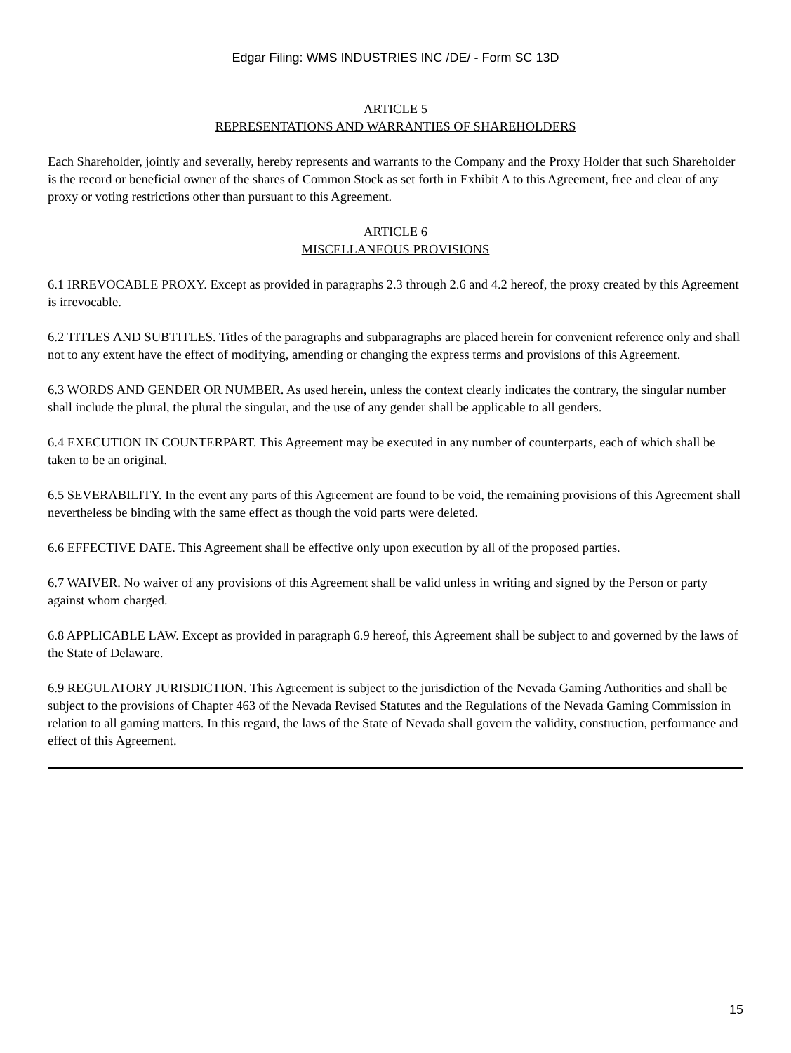Edgar Filing: WMS INDUSTRIES INC /DE/ - Form SC 13D
ARTICLE 5
REPRESENTATIONS AND WARRANTIES OF SHAREHOLDERS
Each Shareholder, jointly and severally, hereby represents and warrants to the Company and the Proxy Holder that such Shareholder is the record or beneficial owner of the shares of Common Stock as set forth in Exhibit A to this Agreement, free and clear of any proxy or voting restrictions other than pursuant to this Agreement.
ARTICLE 6
MISCELLANEOUS PROVISIONS
6.1 IRREVOCABLE PROXY. Except as provided in paragraphs 2.3 through 2.6 and 4.2 hereof, the proxy created by this Agreement is irrevocable.
6.2 TITLES AND SUBTITLES. Titles of the paragraphs and subparagraphs are placed herein for convenient reference only and shall not to any extent have the effect of modifying, amending or changing the express terms and provisions of this Agreement.
6.3 WORDS AND GENDER OR NUMBER. As used herein, unless the context clearly indicates the contrary, the singular number shall include the plural, the plural the singular, and the use of any gender shall be applicable to all genders.
6.4 EXECUTION IN COUNTERPART. This Agreement may be executed in any number of counterparts, each of which shall be taken to be an original.
6.5 SEVERABILITY. In the event any parts of this Agreement are found to be void, the remaining provisions of this Agreement shall nevertheless be binding with the same effect as though the void parts were deleted.
6.6 EFFECTIVE DATE. This Agreement shall be effective only upon execution by all of the proposed parties.
6.7 WAIVER. No waiver of any provisions of this Agreement shall be valid unless in writing and signed by the Person or party against whom charged.
6.8 APPLICABLE LAW. Except as provided in paragraph 6.9 hereof, this Agreement shall be subject to and governed by the laws of the State of Delaware.
6.9 REGULATORY JURISDICTION. This Agreement is subject to the jurisdiction of the Nevada Gaming Authorities and shall be subject to the provisions of Chapter 463 of the Nevada Revised Statutes and the Regulations of the Nevada Gaming Commission in relation to all gaming matters. In this regard, the laws of the State of Nevada shall govern the validity, construction, performance and effect of this Agreement.
15